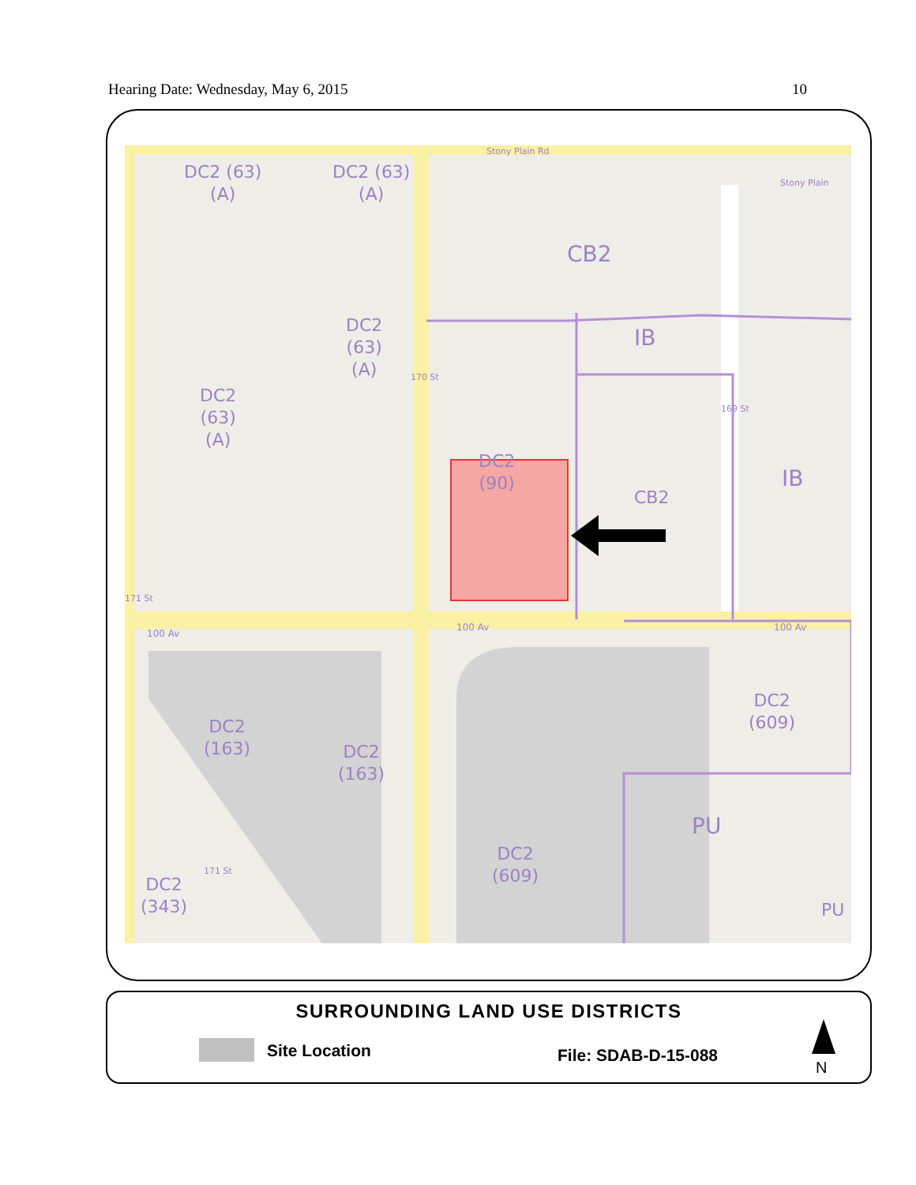Hearing Date: Wednesday, May 6, 2015 10
DC2 (63)
(A)
DC2 (63)
(A)
DC2
(63)
(A)
DC2
(63)
(A)
CB2
IB
DC2
(90)
CB2
IB
100 Av
100 Av 100 Av
DC2
(163)
DC2
(163)
DC2
(609)
PU
DC2
(609)
DC2
(343)
PU
Stony Plain Rd
Stony Plain
170 St
169 St
171 St
171 St
SURROUNDING LAND USE DISTRICTS
Site Location File: SDAB-D-15-088
N